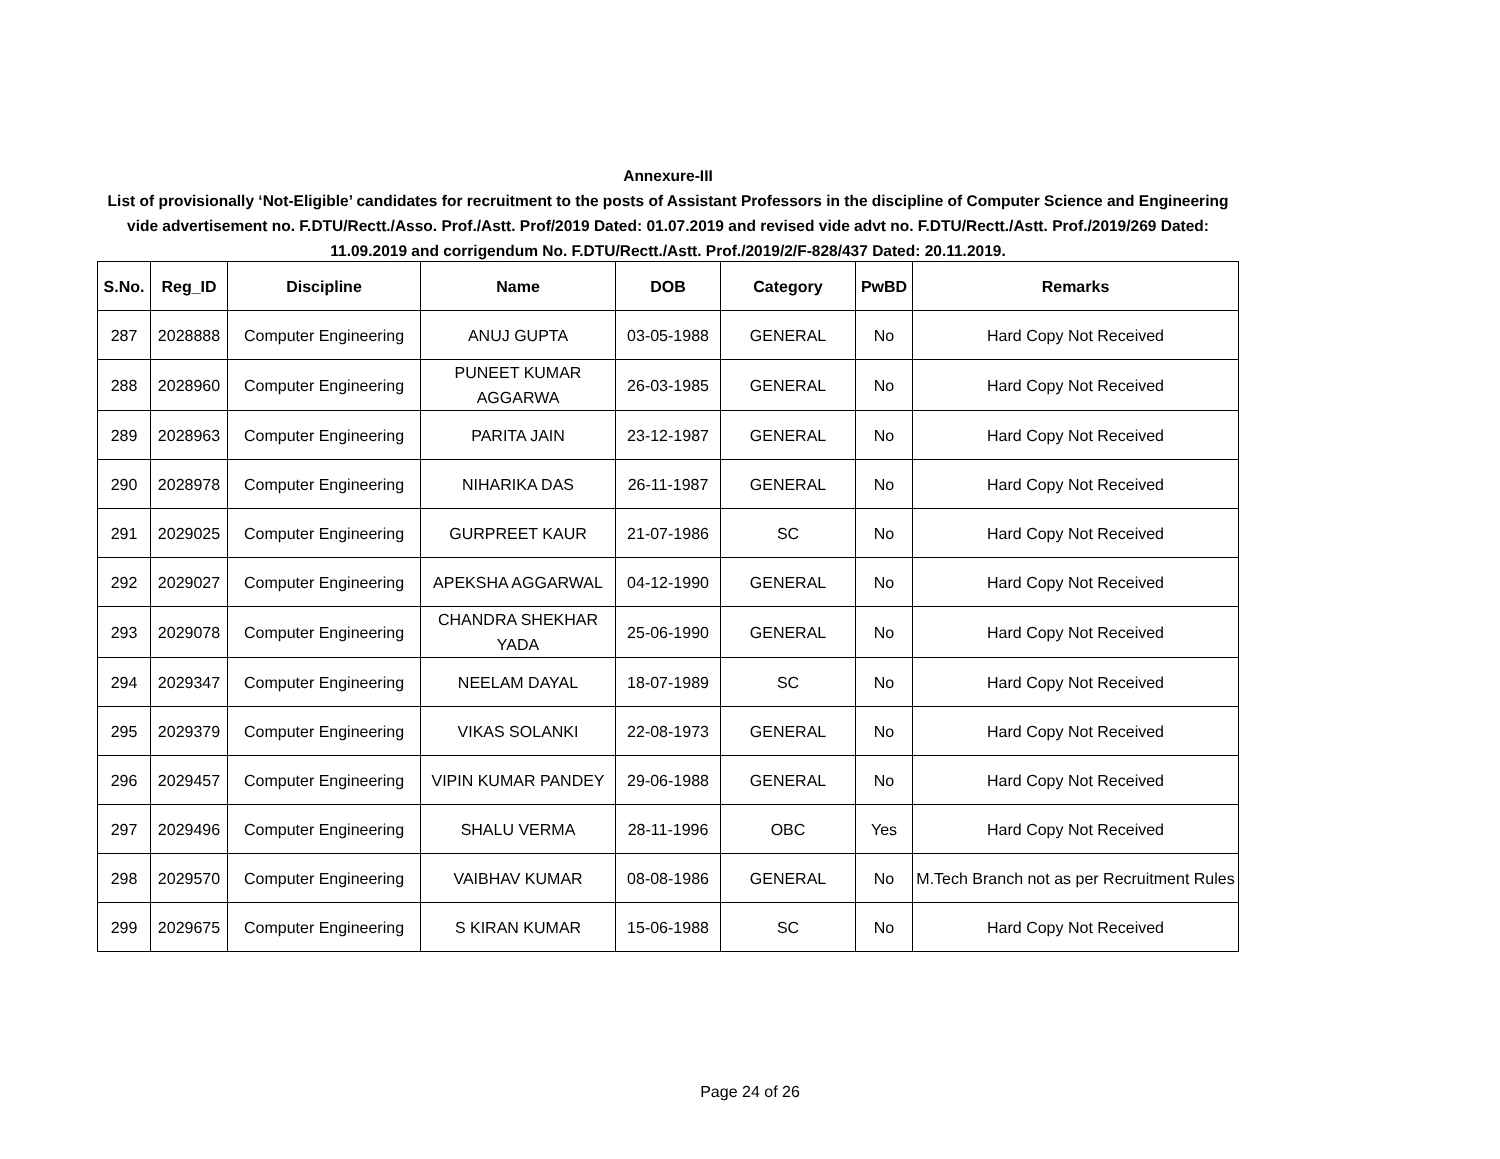Annexure-III
List of provisionally ‘Not-Eligible’ candidates for recruitment to the posts of Assistant Professors in the discipline of Computer Science and Engineering vide advertisement no. F.DTU/Rectt./Asso. Prof./Astt. Prof/2019 Dated: 01.07.2019 and revised vide advt no. F.DTU/Rectt./Astt. Prof./2019/269 Dated: 11.09.2019 and corrigendum No. F.DTU/Rectt./Astt. Prof./2019/2/F-828/437 Dated: 20.11.2019.
| S.No. | Reg_ID | Discipline | Name | DOB | Category | PwBD | Remarks |
| --- | --- | --- | --- | --- | --- | --- | --- |
| 287 | 2028888 | Computer Engineering | ANUJ GUPTA | 03-05-1988 | GENERAL | No | Hard Copy Not Received |
| 288 | 2028960 | Computer Engineering | PUNEET KUMAR AGGARWA | 26-03-1985 | GENERAL | No | Hard Copy Not Received |
| 289 | 2028963 | Computer Engineering | PARITA JAIN | 23-12-1987 | GENERAL | No | Hard Copy Not Received |
| 290 | 2028978 | Computer Engineering | NIHARIKA DAS | 26-11-1987 | GENERAL | No | Hard Copy Not Received |
| 291 | 2029025 | Computer Engineering | GURPREET KAUR | 21-07-1986 | SC | No | Hard Copy Not Received |
| 292 | 2029027 | Computer Engineering | APEKSHA AGGARWAL | 04-12-1990 | GENERAL | No | Hard Copy Not Received |
| 293 | 2029078 | Computer Engineering | CHANDRA SHEKHAR YADA | 25-06-1990 | GENERAL | No | Hard Copy Not Received |
| 294 | 2029347 | Computer Engineering | NEELAM DAYAL | 18-07-1989 | SC | No | Hard Copy Not Received |
| 295 | 2029379 | Computer Engineering | VIKAS SOLANKI | 22-08-1973 | GENERAL | No | Hard Copy Not Received |
| 296 | 2029457 | Computer Engineering | VIPIN KUMAR PANDEY | 29-06-1988 | GENERAL | No | Hard Copy Not Received |
| 297 | 2029496 | Computer Engineering | SHALU VERMA | 28-11-1996 | OBC | Yes | Hard Copy Not Received |
| 298 | 2029570 | Computer Engineering | VAIBHAV KUMAR | 08-08-1986 | GENERAL | No | M.Tech Branch not as per Recruitment Rules |
| 299 | 2029675 | Computer Engineering | S KIRAN KUMAR | 15-06-1988 | SC | No | Hard Copy Not Received |
Page 24 of 26